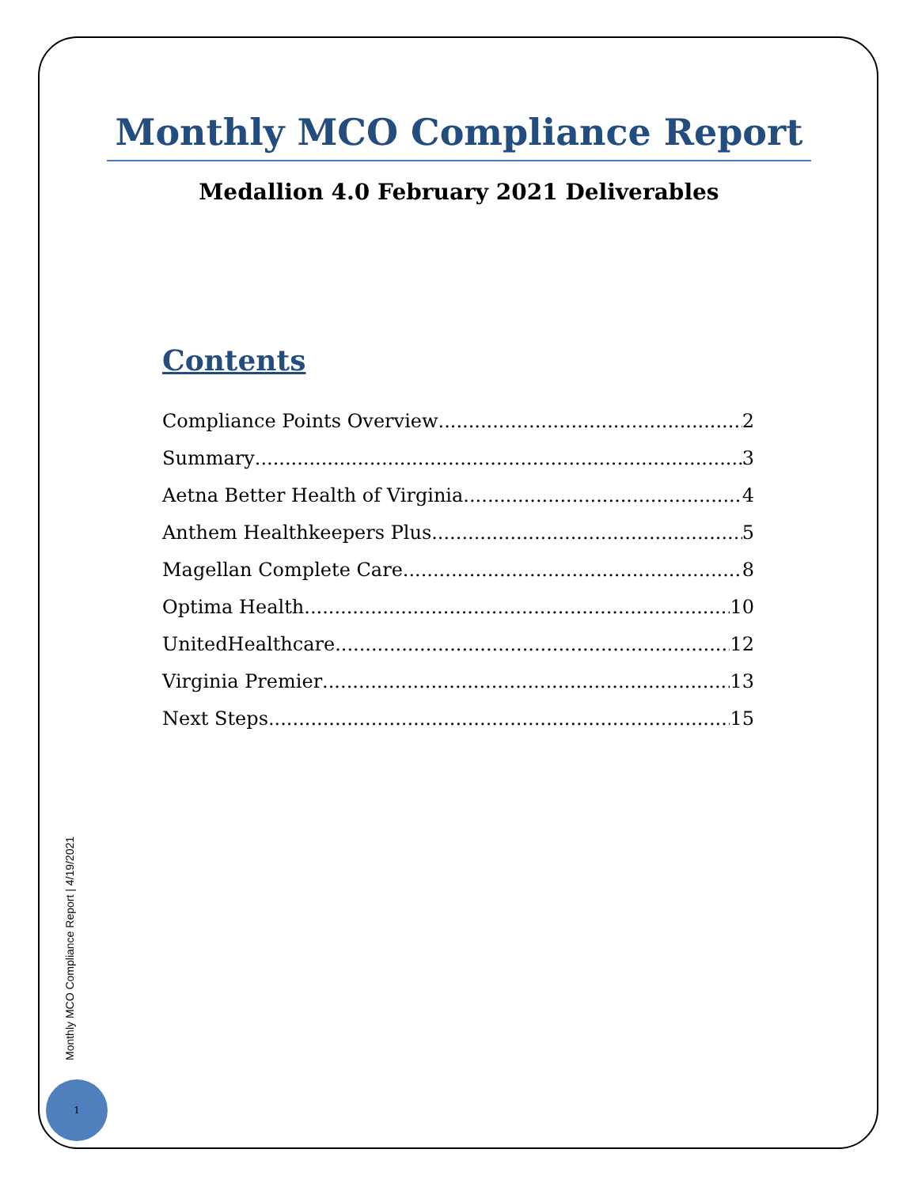Monthly MCO Compliance Report
Medallion 4.0 February 2021 Deliverables
Contents
Compliance Points Overview 2
Summary 3
Aetna Better Health of Virginia 4
Anthem Healthkeepers Plus 5
Magellan Complete Care 8
Optima Health 10
UnitedHealthcare 12
Virginia Premier 13
Next Steps 15
Monthly MCO Compliance Report | 4/19/2021
1